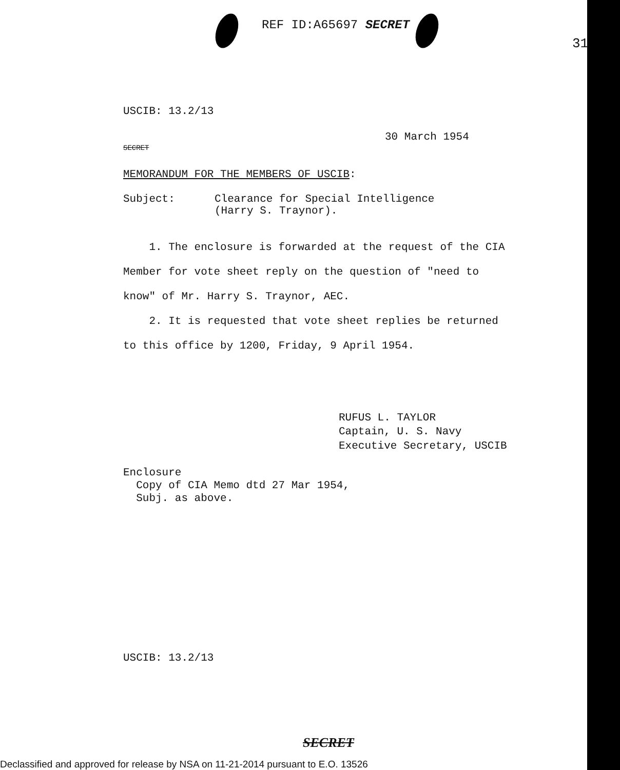REF ID:A65697 SECRET
31
USCIB: 13.2/13
30 March 1954
SECRET
MEMORANDUM FOR THE MEMBERS OF USCIB:
Subject: Clearance for Special Intelligence
(Harry S. Traynor).
1. The enclosure is forwarded at the request of the CIA Member for vote sheet reply on the question of "need to know" of Mr. Harry S. Traynor, AEC.
2. It is requested that vote sheet replies be returned to this office by 1200, Friday, 9 April 1954.
RUFUS L. TAYLOR
Captain, U. S. Navy
Executive Secretary, USCIB
Enclosure
Copy of CIA Memo dtd 27 Mar 1954,
Subj. as above.
USCIB: 13.2/13
SECRET
Declassified and approved for release by NSA on 11-21-2014 pursuant to E.O. 13526